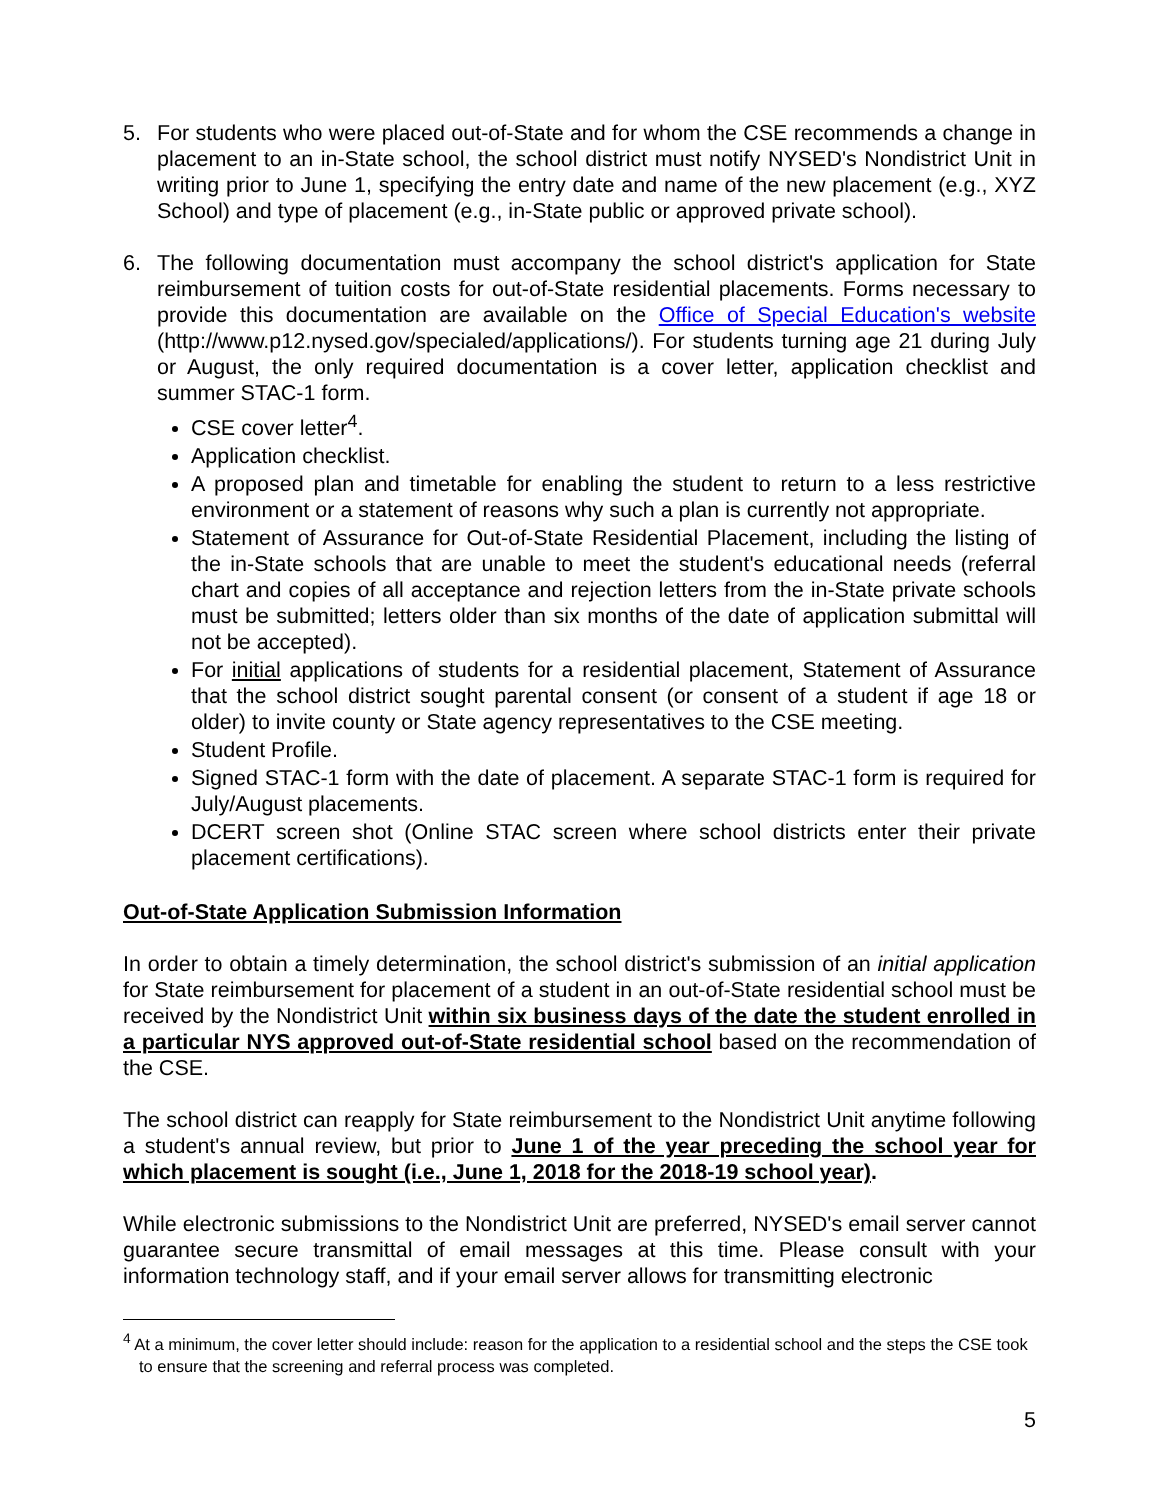5. For students who were placed out-of-State and for whom the CSE recommends a change in placement to an in-State school, the school district must notify NYSED's Nondistrict Unit in writing prior to June 1, specifying the entry date and name of the new placement (e.g., XYZ School) and type of placement (e.g., in-State public or approved private school).
6. The following documentation must accompany the school district's application for State reimbursement of tuition costs for out-of-State residential placements. Forms necessary to provide this documentation are available on the Office of Special Education's website (http://www.p12.nysed.gov/specialed/applications/). For students turning age 21 during July or August, the only required documentation is a cover letter, application checklist and summer STAC-1 form.
CSE cover letter<sup>4</sup>.
Application checklist.
A proposed plan and timetable for enabling the student to return to a less restrictive environment or a statement of reasons why such a plan is currently not appropriate.
Statement of Assurance for Out-of-State Residential Placement, including the listing of the in-State schools that are unable to meet the student's educational needs (referral chart and copies of all acceptance and rejection letters from the in-State private schools must be submitted; letters older than six months of the date of application submittal will not be accepted).
For initial applications of students for a residential placement, Statement of Assurance that the school district sought parental consent (or consent of a student if age 18 or older) to invite county or State agency representatives to the CSE meeting.
Student Profile.
Signed STAC-1 form with the date of placement. A separate STAC-1 form is required for July/August placements.
DCERT screen shot (Online STAC screen where school districts enter their private placement certifications).
Out-of-State Application Submission Information
In order to obtain a timely determination, the school district's submission of an initial application for State reimbursement for placement of a student in an out-of-State residential school must be received by the Nondistrict Unit within six business days of the date the student enrolled in a particular NYS approved out-of-State residential school based on the recommendation of the CSE.
The school district can reapply for State reimbursement to the Nondistrict Unit anytime following a student's annual review, but prior to June 1 of the year preceding the school year for which placement is sought (i.e., June 1, 2018 for the 2018-19 school year).
While electronic submissions to the Nondistrict Unit are preferred, NYSED's email server cannot guarantee secure transmittal of email messages at this time. Please consult with your information technology staff, and if your email server allows for transmitting electronic
<sup>4</sup> At a minimum, the cover letter should include: reason for the application to a residential school and the steps the CSE took to ensure that the screening and referral process was completed.
5